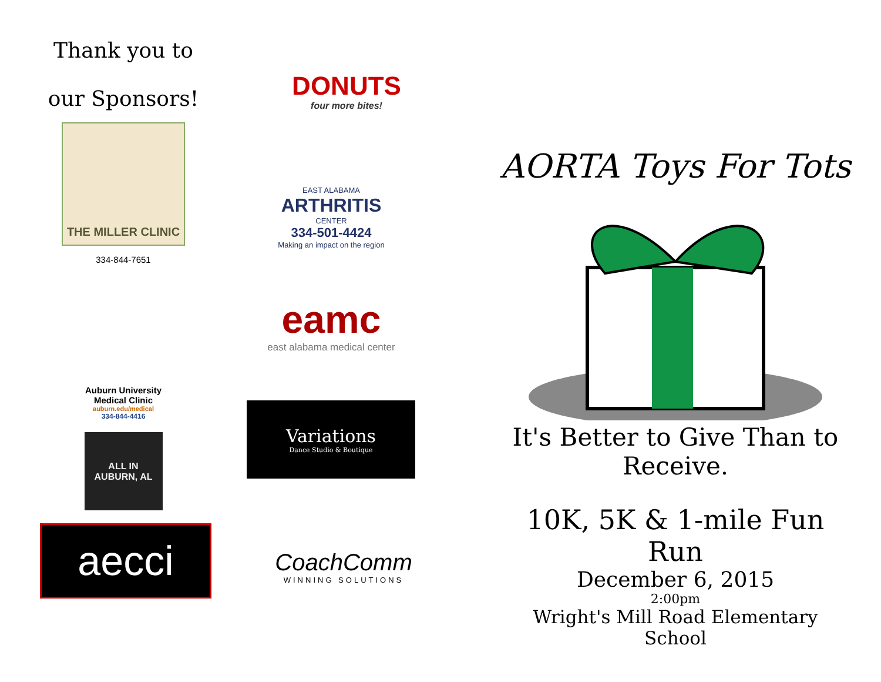Thank you to
our Sponsors!
THE MILLER CLINIC
334-844-7651
Auburn University
Medical Clinic
auburn.edu/medical
334-844-4416
ALL IN
AUBURN, AL
aecci
DONUTS
four more bites!
EAST ALABAMA
ARTHRITIS
CENTER
334-501-4424
Making an impact on the region
eamc
east alabama medical center
Variations
Dance Studio & Boutique
CoachComm
WINNING SOLUTIONS
AORTA Toys For Tots
It's Better to Give Than to Receive.
10K, 5K & 1-mile Fun Run
December 6, 2015
2:00pm
Wright's Mill Road Elementary School